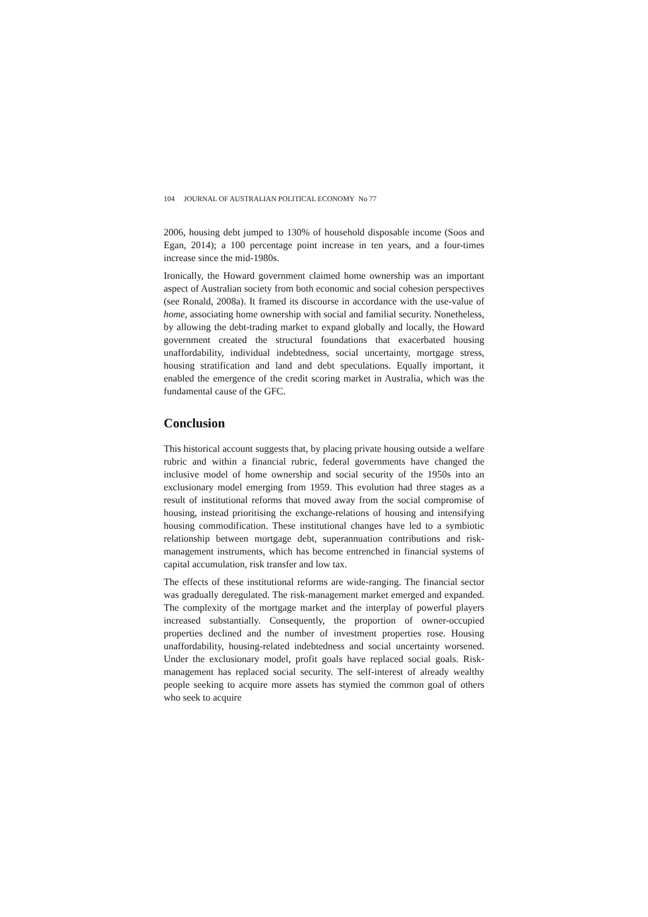104 JOURNAL OF AUSTRALIAN POLITICAL ECONOMY No 77
2006, housing debt jumped to 130% of household disposable income (Soos and Egan, 2014); a 100 percentage point increase in ten years, and a four-times increase since the mid-1980s.
Ironically, the Howard government claimed home ownership was an important aspect of Australian society from both economic and social cohesion perspectives (see Ronald, 2008a). It framed its discourse in accordance with the use-value of home, associating home ownership with social and familial security. Nonetheless, by allowing the debt-trading market to expand globally and locally, the Howard government created the structural foundations that exacerbated housing unaffordability, individual indebtedness, social uncertainty, mortgage stress, housing stratification and land and debt speculations. Equally important, it enabled the emergence of the credit scoring market in Australia, which was the fundamental cause of the GFC.
Conclusion
This historical account suggests that, by placing private housing outside a welfare rubric and within a financial rubric, federal governments have changed the inclusive model of home ownership and social security of the 1950s into an exclusionary model emerging from 1959. This evolution had three stages as a result of institutional reforms that moved away from the social compromise of housing, instead prioritising the exchange-relations of housing and intensifying housing commodification. These institutional changes have led to a symbiotic relationship between mortgage debt, superannuation contributions and risk-management instruments, which has become entrenched in financial systems of capital accumulation, risk transfer and low tax.
The effects of these institutional reforms are wide-ranging. The financial sector was gradually deregulated. The risk-management market emerged and expanded. The complexity of the mortgage market and the interplay of powerful players increased substantially. Consequently, the proportion of owner-occupied properties declined and the number of investment properties rose. Housing unaffordability, housing-related indebtedness and social uncertainty worsened. Under the exclusionary model, profit goals have replaced social goals. Risk-management has replaced social security. The self-interest of already wealthy people seeking to acquire more assets has stymied the common goal of others who seek to acquire